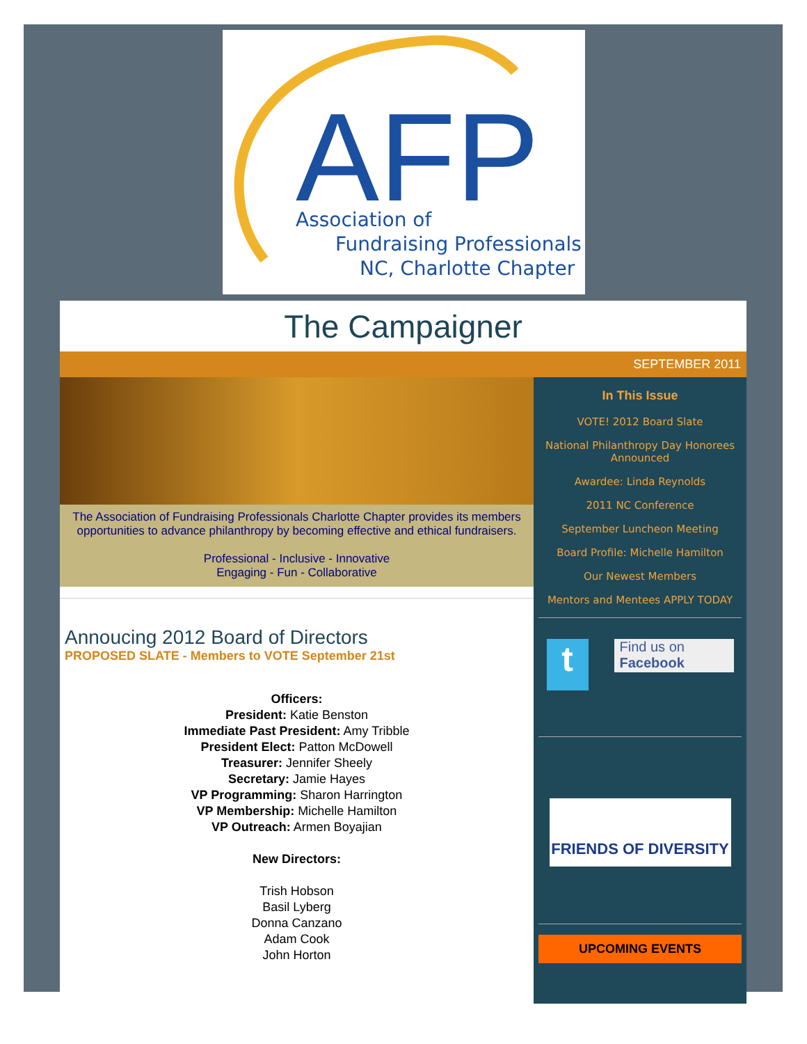AFP
Association of
Fundraising Professionals
NC, Charlotte Chapter
The Campaigner
SEPTEMBER 2011
The Association of Fundraising Professionals Charlotte Chapter provides its members opportunities to advance philanthropy by becoming effective and ethical fundraisers.
Professional - Inclusive - Innovative
Engaging - Fun - Collaborative
Annoucing 2012 Board of Directors
PROPOSED SLATE - Members to VOTE September 21st
Officers:
President: Katie Benston
Immediate Past President: Amy Tribble
President Elect: Patton McDowell
Treasurer: Jennifer Sheely
Secretary: Jamie Hayes
VP Programming: Sharon Harrington
VP Membership: Michelle Hamilton
VP Outreach: Armen Boyajian
New Directors:
Trish Hobson
Basil Lyberg
Donna Canzano
Adam Cook
John Horton
In This Issue
VOTE! 2012 Board Slate
National Philanthropy Day Honorees Announced
Awardee: Linda Reynolds
2011 NC Conference
September Luncheon Meeting
Board Profile: Michelle Hamilton
Our Newest Members
Mentors and Mentees APPLY TODAY
t
Find us on
Facebook
FRIENDS OF DIVERSITY
UPCOMING EVENTS